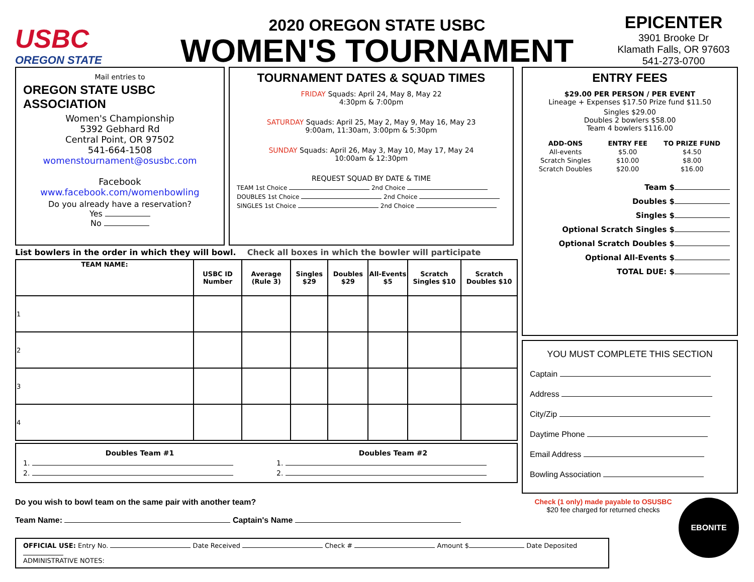USBC
OREGON STATE
2020 OREGON STATE USBC
WOMEN'S TOURNAMENT
EPICENTER
3901 Brooke Dr
Klamath Falls, OR 97603
541-273-0700
Mail entries to
OREGON STATE USBC
ASSOCIATION
Women's Championship
5392 Gebhard Rd
Central Point, OR 97502
541-664-1508
womenstournament@osusbc.com
Facebook
www.facebook.com/womenbowling
Do you already have a reservation?
Yes
No
TOURNAMENT DATES & SQUAD TIMES
FRIDAY Squads: April 24, May 8, May 22
4:30pm & 7:00pm
SATURDAY Squads: April 25, May 2, May 9, May 16, May 23
9:00am, 11:30am, 3:00pm & 5:30pm
SUNDAY Squads: April 26, May 3, May 10, May 17, May 24
10:00am & 12:30pm
REQUEST SQUAD BY DATE & TIME
TEAM 1st Choice 2nd Choice
DOUBLES 1st Choice 2nd Choice
SINGLES 1st Choice 2nd Choice
List bowlers in the order in which they will bowl. Check all boxes in which the bowler will participate
| TEAM NAME: | USBC ID Number | Average (Rule 3) | Singles $29 | Doubles $29 | All-Events $5 | Scratch Singles $10 | Scratch Doubles $10 |
| --- | --- | --- | --- | --- | --- | --- | --- |
| 1 | | | | | | | |
| 2 | | | | | | | |
| 3 | | | | | | | |
| 4 | | | | | | | |
Doubles Team #1
1.
2.
Doubles Team #2
1.
2.
ENTRY FEES
$29.00 PER PERSON / PER EVENT
Lineage + Expenses $17.50 Prize fund $11.50
Singles $29.00
Doubles 2 bowlers $58.00
Team 4 bowlers $116.00
| ADD-ONS | ENTRY FEE | TO PRIZE FUND |
| --- | --- | --- |
| All-events | $5.00 | $4.50 |
| Scratch Singles | $10.00 | $8.00 |
| Scratch Doubles | $20.00 | $16.00 |
Team $
Doubles $
Singles $
Optional Scratch Singles $
Optional Scratch Doubles $
Optional All-Events $
TOTAL DUE: $
YOU MUST COMPLETE THIS SECTION
Captain
Address
City/Zip
Daytime Phone
Email Address
Bowling Association
Do you wish to bowl team on the same pair with another team?
Team Name: Captain's Name
Check (1 only) made payable to OSUSBC
$20 fee charged for returned checks
EBONITE
OFFICIAL USE: Entry No. Date Received Check # Amount $ Date Deposited
ADMINISTRATIVE NOTES: